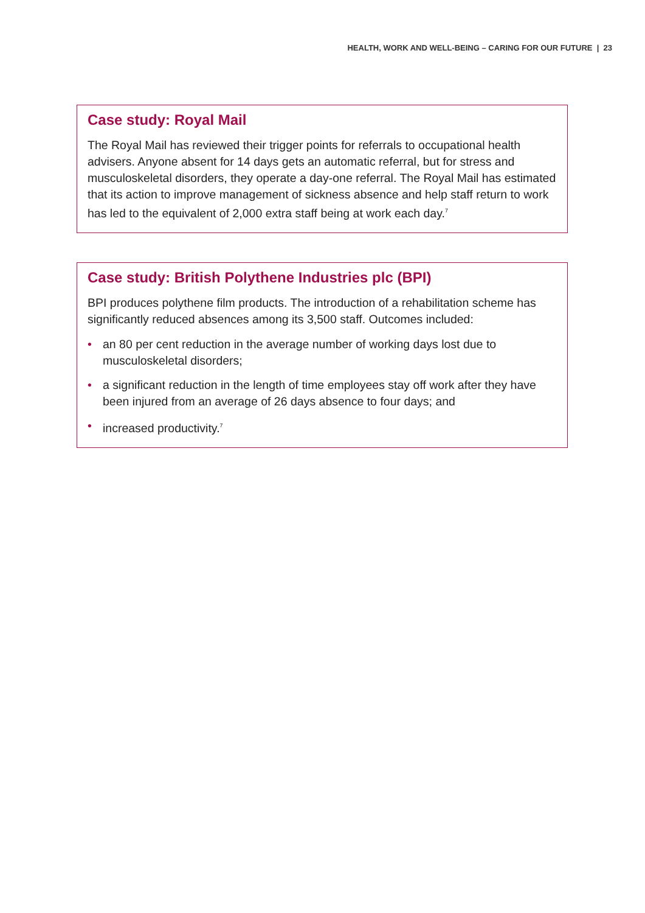HEALTH, WORK AND WELL-BEING – CARING FOR OUR FUTURE | 23
Case study: Royal Mail
The Royal Mail has reviewed their trigger points for referrals to occupational health advisers. Anyone absent for 14 days gets an automatic referral, but for stress and musculoskeletal disorders, they operate a day-one referral. The Royal Mail has estimated that its action to improve management of sickness absence and help staff return to work has led to the equivalent of 2,000 extra staff being at work each day.<sup>7</sup>
Case study: British Polythene Industries plc (BPI)
BPI produces polythene film products. The introduction of a rehabilitation scheme has significantly reduced absences among its 3,500 staff. Outcomes included:
• an 80 per cent reduction in the average number of working days lost due to musculoskeletal disorders;
• a significant reduction in the length of time employees stay off work after they have been injured from an average of 26 days absence to four days; and
• increased productivity.<sup>7</sup>